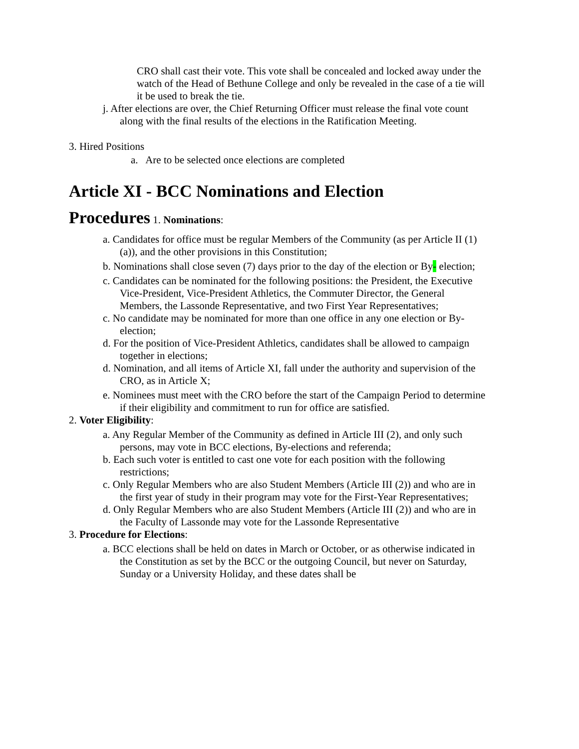CRO shall cast their vote. This vote shall be concealed and locked away under the watch of the Head of Bethune College and only be revealed in the case of a tie will it be used to break the tie.
j. After elections are over, the Chief Returning Officer must release the final vote count along with the final results of the elections in the Ratification Meeting.
3. Hired Positions
a. Are to be selected once elections are completed
Article XI - BCC Nominations and Election
Procedures 1. Nominations:
a. Candidates for office must be regular Members of the Community (as per Article II (1) (a)), and the other provisions in this Constitution;
b. Nominations shall close seven (7) days prior to the day of the election or By- election;
c. Candidates can be nominated for the following positions: the President, the Executive Vice-President, Vice-President Athletics, the Commuter Director, the General Members, the Lassonde Representative, and two First Year Representatives;
c. No candidate may be nominated for more than one office in any one election or By-election;
d. For the position of Vice-President Athletics, candidates shall be allowed to campaign together in elections;
d. Nomination, and all items of Article XI, fall under the authority and supervision of the CRO, as in Article X;
e. Nominees must meet with the CRO before the start of the Campaign Period to determine if their eligibility and commitment to run for office are satisfied.
2. Voter Eligibility:
a. Any Regular Member of the Community as defined in Article III (2), and only such persons, may vote in BCC elections, By-elections and referenda;
b. Each such voter is entitled to cast one vote for each position with the following restrictions;
c. Only Regular Members who are also Student Members (Article III (2)) and who are in the first year of study in their program may vote for the First-Year Representatives;
d. Only Regular Members who are also Student Members (Article III (2)) and who are in the Faculty of Lassonde may vote for the Lassonde Representative
3. Procedure for Elections:
a. BCC elections shall be held on dates in March or October, or as otherwise indicated in the Constitution as set by the BCC or the outgoing Council, but never on Saturday, Sunday or a University Holiday, and these dates shall be